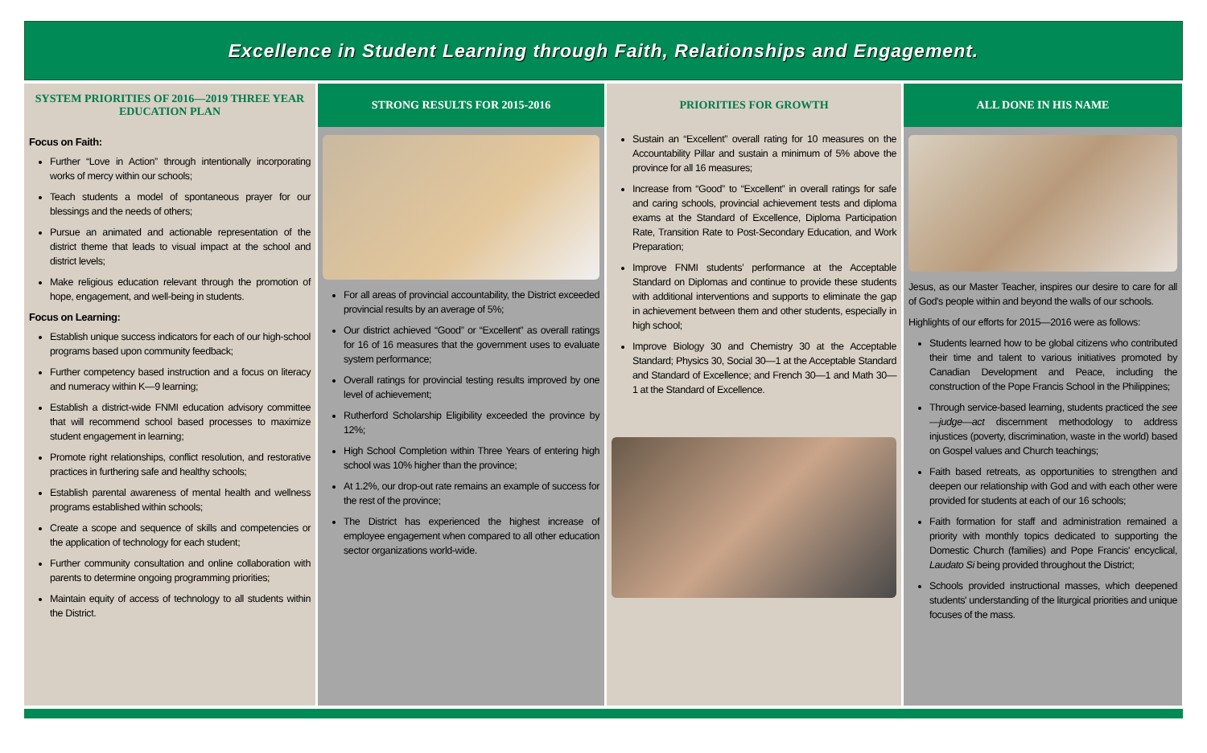Excellence in Student Learning through Faith, Relationships and Engagement.
SYSTEM PRIORITIES OF 2016—2019 THREE YEAR EDUCATION PLAN
Focus on Faith:
Further “Love in Action” through intentionally incorporating works of mercy within our schools;
Teach students a model of spontaneous prayer for our blessings and the needs of others;
Pursue an animated and actionable representation of the district theme that leads to visual impact at the school and district levels;
Make religious education relevant through the promotion of hope, engagement, and well-being in students.
Focus on Learning:
Establish unique success indicators for each of our high-school programs based upon community feedback;
Further competency based instruction and a focus on literacy and numeracy within K—9 learning;
Establish a district-wide FNMI education advisory committee that will recommend school based processes to maximize student engagement in learning;
Promote right relationships, conflict resolution, and restorative practices in furthering safe and healthy schools;
Establish parental awareness of mental health and wellness programs established within schools;
Create a scope and sequence of skills and competencies or the application of technology for each student;
Further community consultation and online collaboration with parents to determine ongoing programming priorities;
Maintain equity of access of technology to all students within the District.
STRONG RESULTS FOR 2015-2016
For all areas of provincial accountability, the District exceeded provincial results by an average of 5%;
Our district achieved “Good” or “Excellent” as overall ratings for 16 of 16 measures that the government uses to evaluate system performance;
Overall ratings for provincial testing results improved by one level of achievement;
Rutherford Scholarship Eligibility exceeded the province by 12%;
High School Completion within Three Years of entering high school was 10% higher than the province;
At 1.2%, our drop-out rate remains an example of success for the rest of the province;
The District has experienced the highest increase of employee engagement when compared to all other education sector organizations world-wide.
PRIORITIES FOR GROWTH
Sustain an “Excellent” overall rating for 10 measures on the Accountability Pillar and sustain a minimum of 5% above the province for all 16 measures;
Increase from “Good” to “Excellent” in overall ratings for safe and caring schools, provincial achievement tests and diploma exams at the Standard of Excellence, Diploma Participation Rate, Transition Rate to Post-Secondary Education, and Work Preparation;
Improve FNMI students’ performance at the Acceptable Standard on Diplomas and continue to provide these students with additional interventions and supports to eliminate the gap in achievement between them and other students, especially in high school;
Improve Biology 30 and Chemistry 30 at the Acceptable Standard; Physics 30, Social 30—1 at the Acceptable Standard and Standard of Excellence; and French 30—1 and Math 30—1 at the Standard of Excellence.
ALL DONE IN HIS NAME
Jesus, as our Master Teacher, inspires our desire to care for all of God's people within and beyond the walls of our schools.
Highlights of our efforts for 2015—2016 were as follows:
Students learned how to be global citizens who contributed their time and talent to various initiatives promoted by Canadian Development and Peace, including the construction of the Pope Francis School in the Philippines;
Through service-based learning, students practiced the see—judge—act discernment methodology to address injustices (poverty, discrimination, waste in the world) based on Gospel values and Church teachings;
Faith based retreats, as opportunities to strengthen and deepen our relationship with God and with each other were provided for students at each of our 16 schools;
Faith formation for staff and administration remained a priority with monthly topics dedicated to supporting the Domestic Church (families) and Pope Francis' encyclical, Laudato Si being provided throughout the District;
Schools provided instructional masses, which deepened students' understanding of the liturgical priorities and unique focuses of the mass.